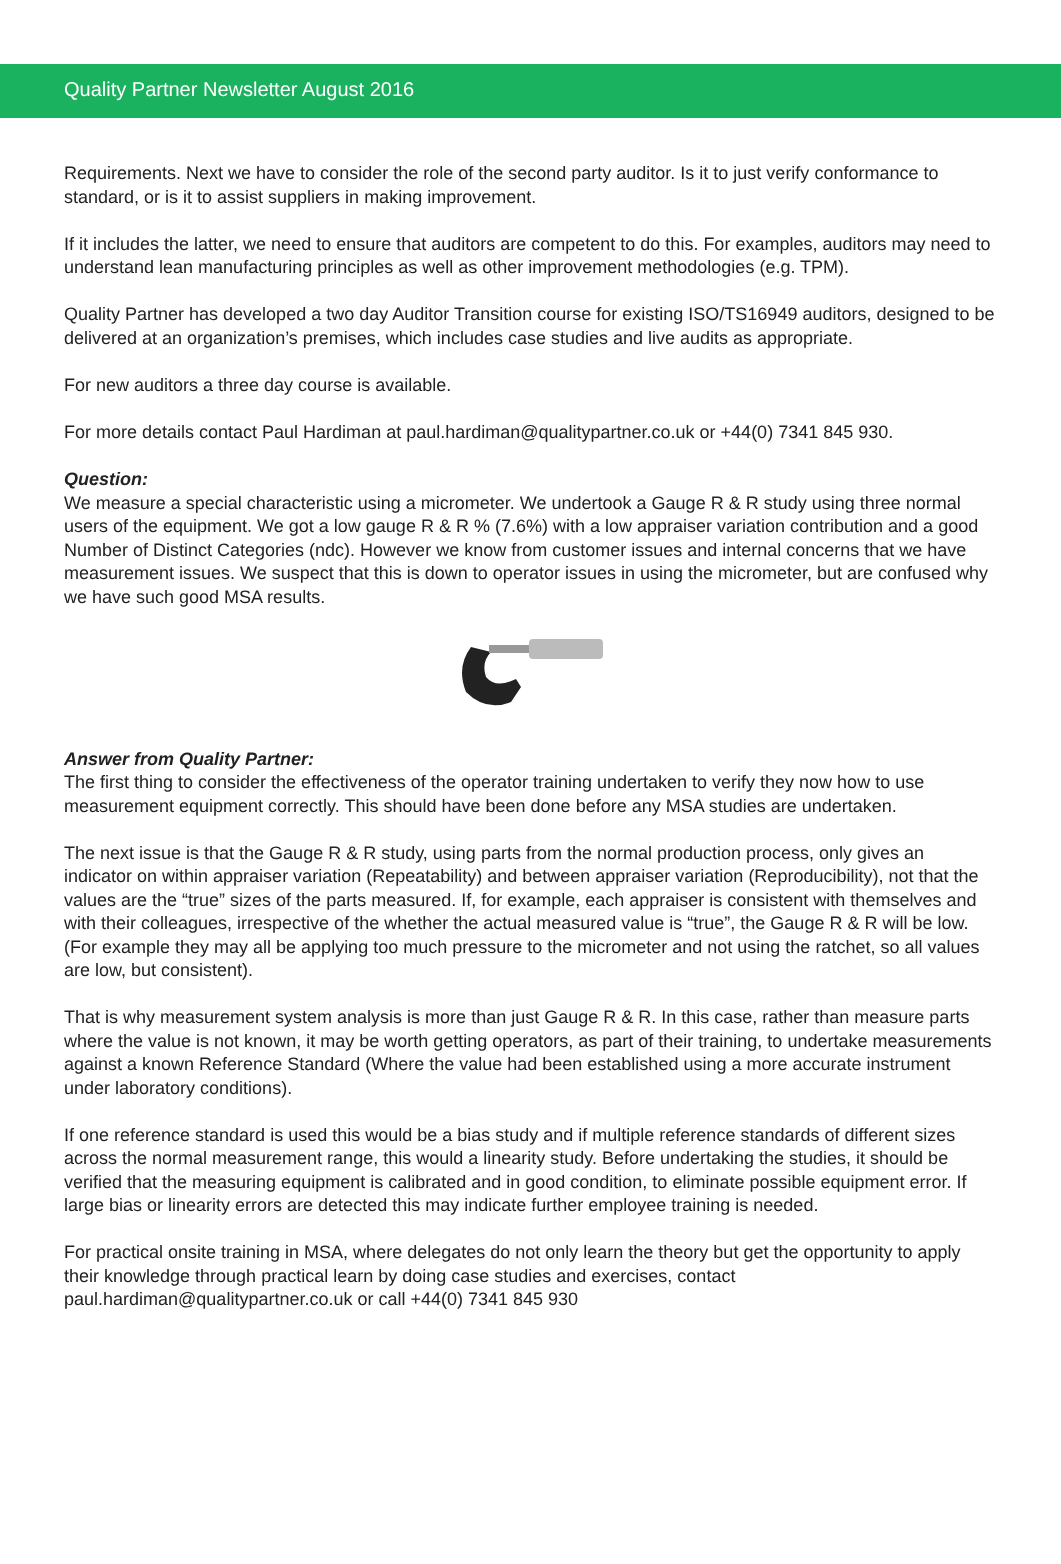Quality Partner Newsletter August 2016
Requirements. Next we have to consider the role of the second party auditor. Is it to just verify conformance to standard, or is it to assist suppliers in making improvement.
If it includes the latter, we need to ensure that auditors are competent to do this. For examples, auditors may need to understand lean manufacturing principles as well as other improvement methodologies (e.g. TPM).
Quality Partner has developed a two day Auditor Transition course for existing ISO/TS16949 auditors, designed to be delivered at an organization’s premises, which includes case studies and live audits as appropriate.
For new auditors a three day course is available.
For more details contact Paul Hardiman at paul.hardiman@qualitypartner.co.uk or +44(0) 7341 845 930.
Question:
We measure a special characteristic using a micrometer. We undertook a Gauge R & R study using three normal users of the equipment. We got a low gauge R & R % (7.6%) with a low appraiser variation contribution and a good Number of Distinct Categories (ndc). However we know from customer issues and internal concerns that we have measurement issues. We suspect that this is down to operator issues in using the micrometer, but are confused why we have such good MSA results.
Answer from Quality Partner:
The first thing to consider the effectiveness of the operator training undertaken to verify they now how to use measurement equipment correctly. This should have been done before any MSA studies are undertaken.
The next issue is that the Gauge R & R study, using parts from the normal production process, only gives an indicator on within appraiser variation (Repeatability) and between appraiser variation (Reproducibility), not that the values are the “true” sizes of the parts measured. If, for example, each appraiser is consistent with themselves and with their colleagues, irrespective of the whether the actual measured value is “true”, the Gauge R & R will be low. (For example they may all be applying too much pressure to the micrometer and not using the ratchet, so all values are low, but consistent).
That is why measurement system analysis is more than just Gauge R & R. In this case, rather than measure parts where the value is not known, it may be worth getting operators, as part of their training, to undertake measurements against a known Reference Standard (Where the value had been established using a more accurate instrument under laboratory conditions).
If one reference standard is used this would be a bias study and if multiple reference standards of different sizes across the normal measurement range, this would a linearity study. Before undertaking the studies, it should be verified that the measuring equipment is calibrated and in good condition, to eliminate possible equipment error. If large bias or linearity errors are detected this may indicate further employee training is needed.
For practical onsite training in MSA, where delegates do not only learn the theory but get the opportunity to apply their knowledge through practical learn by doing case studies and exercises, contact paul.hardiman@qualitypartner.co.uk or call +44(0) 7341 845 930